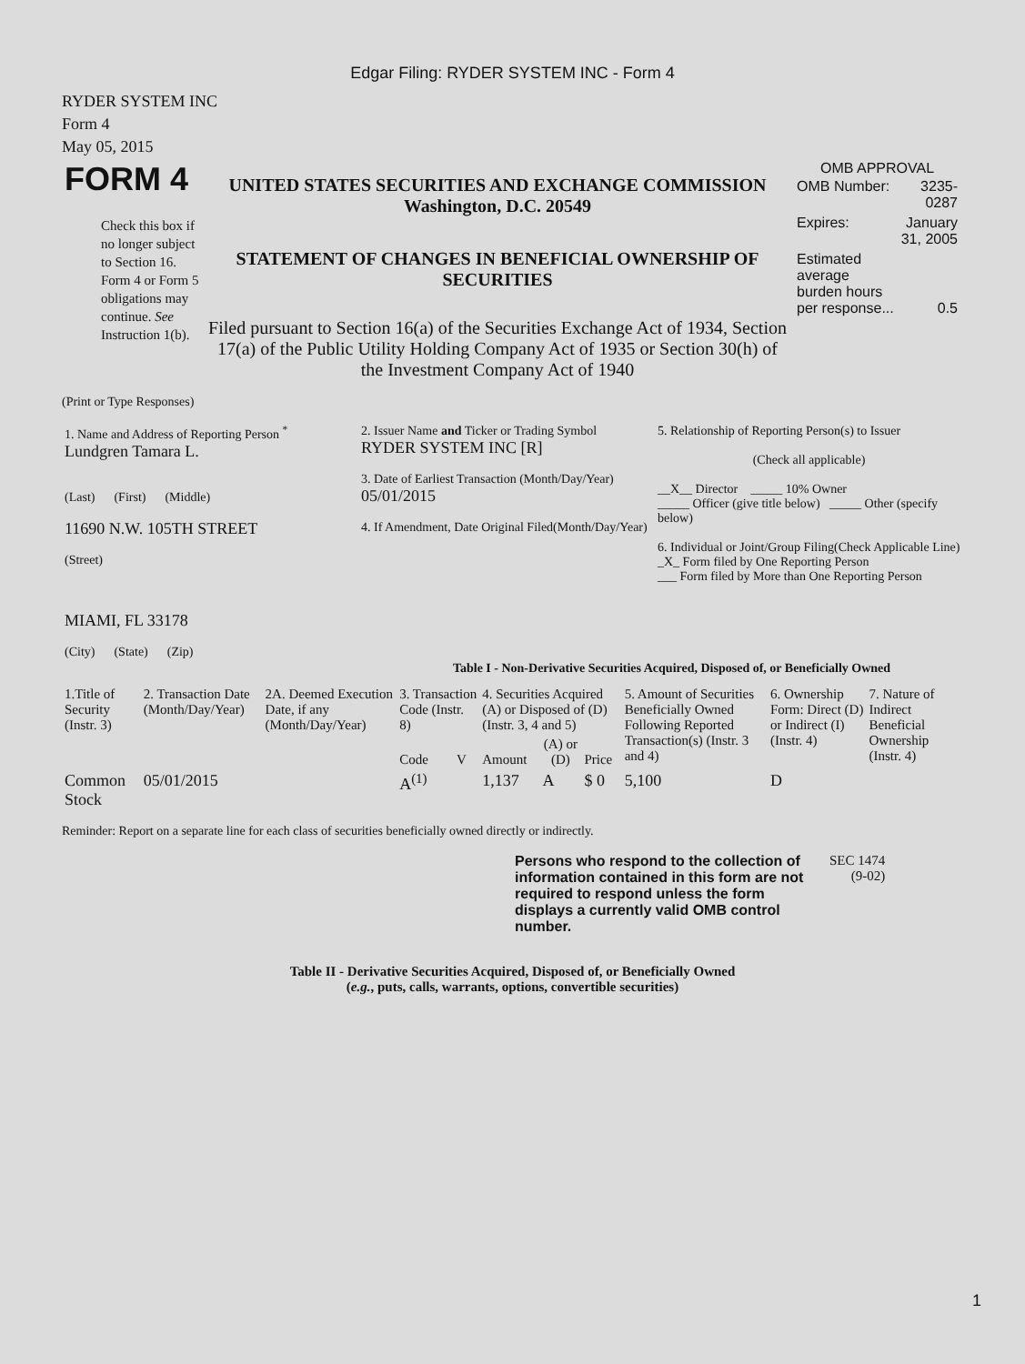Edgar Filing: RYDER SYSTEM INC - Form 4
RYDER SYSTEM INC
Form 4
May 05, 2015
| FORM 4 Check this box if no longer subject to Section 16. Form 4 or Form 5 obligations may continue. See Instruction 1(b). | UNITED STATES SECURITIES AND EXCHANGE COMMISSION Washington, D.C. 20549 STATEMENT OF CHANGES IN BENEFICIAL OWNERSHIP OF SECURITIES Filed pursuant to Section 16(a) of the Securities Exchange Act of 1934, Section 17(a) of the Public Utility Holding Company Act of 1935 or Section 30(h) of the Investment Company Act of 1940 | OMB APPROVAL / OMB Number: / 3235-0287 / / Expires: / January 31, 2005 / / Estimated average burden hours per response... / 0.5 / |
(Print or Type Responses)
| 1. Name and Address of Reporting Person <sup>*</sup> Lundgren Tamara L. (Last) (First) (Middle) 11690 N.W. 105TH STREET (Street) MIAMI, FL 33178 (City) (State) (Zip) | 2. Issuer Name and Ticker or Trading Symbol RYDER SYSTEM INC [R] 3. Date of Earliest Transaction (Month/Day/Year) 05/01/2015 4. If Amendment, Date Original Filed(Month/Day/Year) | 5. Relationship of Reporting Person(s) to Issuer (Check all applicable) __X__ Director _____ 10% Owner _____ Officer (give title below) _____ Other (specify below) 6. Individual or Joint/Group Filing(Check Applicable Line) _X_ Form filed by One Reporting Person ___ Form filed by More than One Reporting Person |
Table I - Non-Derivative Securities Acquired, Disposed of, or Beneficially Owned
| 1.Title of Security (Instr. 3) | 2. Transaction Date (Month/Day/Year) | 2A. Deemed Execution Date, if any (Month/Day/Year) | 3. Transaction Code (Instr. 8) | | 4. Securities Acquired (A) or Disposed of (D) (Instr. 3, 4 and 5) | | | 5. Amount of Securities Beneficially Owned Following Reported Transaction(s) (Instr. 3 and 4) | 6. Ownership Form: Direct (D) or Indirect (I) (Instr. 4) | 7. Nature of Indirect Beneficial Ownership (Instr. 4) |
| --- | --- | --- | --- | --- | --- | --- | --- | --- | --- | --- |
| | | | Code | V | Amount | (A) or (D) | Price | | | |
| Common Stock | 05/01/2015 | | A<sup>(1)</sup> | | 1,137 | A | $ 0 | 5,100 | D | |
Reminder: Report on a separate line for each class of securities beneficially owned directly or indirectly.
| Persons who respond to the collection of information contained in this form are not required to respond unless the form displays a currently valid OMB control number. | SEC 1474 (9-02) |
Table II - Derivative Securities Acquired, Disposed of, or Beneficially Owned
(e.g., puts, calls, warrants, options, convertible securities)
1